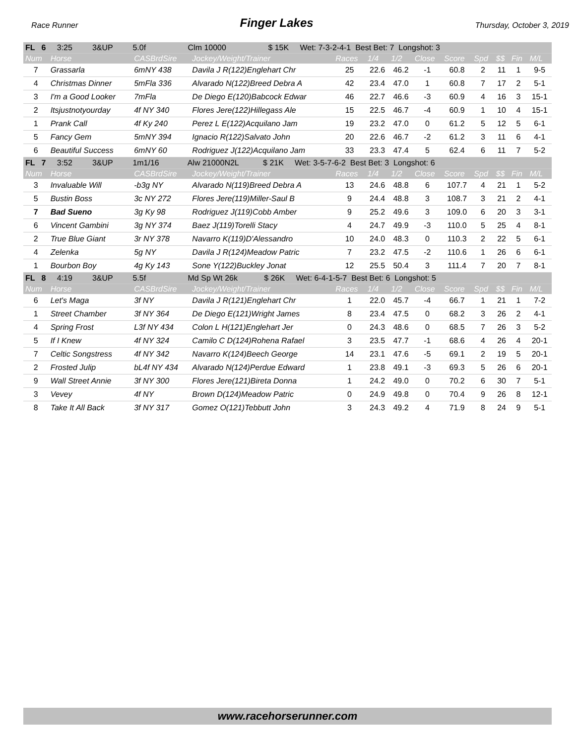Race Runner Finger Lakes Thursday, October 3, 2019
| FL 6 3:25 3&UP 5.0f Clm 10000 $ 15K Wet: 7-3-2-4-1 Best Bet: 7 Longshot: 3 | | | | | | | | | | | | |
| Num | Horse | CASBrdSire | Jockey/Weight/Trainer | Races | 1/4 | 1/2 | Close | Score | Spd | $$ | Fin | M/L |
| 7 | Grassarla | 6mNY 438 | Davila J R(122)Englehart Chr | 25 | 22.6 | 46.2 | -1 | 60.8 | 2 | 11 | 1 | 9-5 |
| 4 | Christmas Dinner | 5mFla 336 | Alvarado N(122)Breed Debra A | 42 | 23.4 | 47.0 | 1 | 60.8 | 7 | 17 | 2 | 5-1 |
| 3 | I'm a Good Looker | 7mFla | De Diego E(120)Babcock Edwar | 46 | 22.7 | 46.6 | -3 | 60.9 | 4 | 16 | 3 | 15-1 |
| 2 | Itsjustnotyourday | 4f NY 340 | Flores Jere(122)Hillegass Ale | 15 | 22.5 | 46.7 | -4 | 60.9 | 1 | 10 | 4 | 15-1 |
| 1 | Prank Call | 4f Ky 240 | Perez L E(122)Acquilano Jam | 19 | 23.2 | 47.0 | 0 | 61.2 | 5 | 12 | 5 | 6-1 |
| 5 | Fancy Gem | 5mNY 394 | Ignacio R(122)Salvato John | 20 | 22.6 | 46.7 | -2 | 61.2 | 3 | 11 | 6 | 4-1 |
| 6 | Beautiful Success | 6mNY 60 | Rodriguez J(122)Acquilano Jam | 33 | 23.3 | 47.4 | 5 | 62.4 | 6 | 11 | 7 | 5-2 |
| FL 7 3:52 3&UP 1m1/16 Alw 21000N2L $ 21K Wet: 3-5-7-6-2 Best Bet: 3 Longshot: 6 | | | | | | | | | | | | |
| Num | Horse | CASBrdSire | Jockey/Weight/Trainer | Races | 1/4 | 1/2 | Close | Score | Spd | $$ | Fin | M/L |
| 3 | Invaluable Will | -b3g NY | Alvarado N(119)Breed Debra A | 13 | 24.6 | 48.8 | 6 | 107.7 | 4 | 21 | 1 | 5-2 |
| 5 | Bustin Boss | 3c NY 272 | Flores Jere(119)Miller-Saul B | 9 | 24.4 | 48.8 | 3 | 108.7 | 3 | 21 | 2 | 4-1 |
| 7 | Bad Sueno | 3g Ky 98 | Rodriguez J(119)Cobb Amber | 9 | 25.2 | 49.6 | 3 | 109.0 | 6 | 20 | 3 | 3-1 |
| 6 | Vincent Gambini | 3g NY 374 | Baez J(119)Torelli Stacy | 4 | 24.7 | 49.9 | -3 | 110.0 | 5 | 25 | 4 | 8-1 |
| 2 | True Blue Giant | 3r NY 378 | Navarro K(119)D'Alessandro | 10 | 24.0 | 48.3 | 0 | 110.3 | 2 | 22 | 5 | 6-1 |
| 4 | Zelenka | 5g NY | Davila J R(124)Meadow Patric | 7 | 23.2 | 47.5 | -2 | 110.6 | 1 | 26 | 6 | 6-1 |
| 1 | Bourbon Boy | 4g Ky 143 | Sone Y(122)Buckley Jonat | 12 | 25.5 | 50.4 | 3 | 111.4 | 7 | 20 | 7 | 8-1 |
| FL 8 4:19 3&UP 5.5f Md Sp Wt 26k $ 26K Wet: 6-4-1-5-7 Best Bet: 6 Longshot: 5 | | | | | | | | | | | | |
| Num | Horse | CASBrdSire | Jockey/Weight/Trainer | Races | 1/4 | 1/2 | Close | Score | Spd | $$ | Fin | M/L |
| 6 | Let's Maga | 3f NY | Davila J R(121)Englehart Chr | 1 | 22.0 | 45.7 | -4 | 66.7 | 1 | 21 | 1 | 7-2 |
| 1 | Street Chamber | 3f NY 364 | De Diego E(121)Wright James | 8 | 23.4 | 47.5 | 0 | 68.2 | 3 | 26 | 2 | 4-1 |
| 4 | Spring Frost | L3f NY 434 | Colon L H(121)Englehart Jer | 0 | 24.3 | 48.6 | 0 | 68.5 | 7 | 26 | 3 | 5-2 |
| 5 | If I Knew | 4f NY 324 | Camilo C D(124)Rohena Rafael | 3 | 23.5 | 47.7 | -1 | 68.6 | 4 | 26 | 4 | 20-1 |
| 7 | Celtic Songstress | 4f NY 342 | Navarro K(124)Beech George | 14 | 23.1 | 47.6 | -5 | 69.1 | 2 | 19 | 5 | 20-1 |
| 2 | Frosted Julip | bL4f NY 434 | Alvarado N(124)Perdue Edward | 1 | 23.8 | 49.1 | -3 | 69.3 | 5 | 26 | 6 | 20-1 |
| 9 | Wall Street Annie | 3f NY 300 | Flores Jere(121)Bireta Donna | 1 | 24.2 | 49.0 | 0 | 70.2 | 6 | 30 | 7 | 5-1 |
| 3 | Vevey | 4f NY | Brown D(124)Meadow Patric | 0 | 24.9 | 49.8 | 0 | 70.4 | 9 | 26 | 8 | 12-1 |
| 8 | Take It All Back | 3f NY 317 | Gomez O(121)Tebbutt John | 3 | 24.3 | 49.2 | 4 | 71.9 | 8 | 24 | 9 | 5-1 |
www.racehorserunner.com